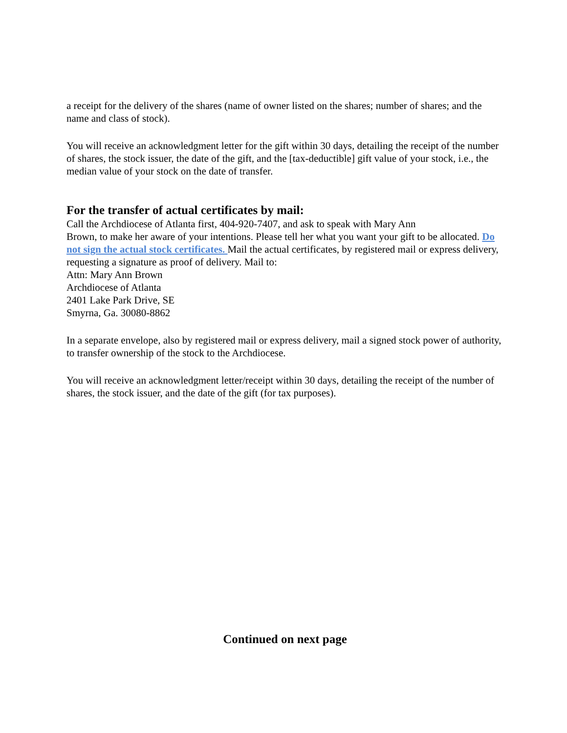a receipt for the delivery of the shares (name of owner listed on the shares; number of shares; and the name and class of stock).
You will receive an acknowledgment letter for the gift within 30 days, detailing the receipt of the number of shares, the stock issuer, the date of the gift, and the [tax-deductible] gift value of your stock, i.e., the median value of your stock on the date of transfer.
For the transfer of actual certificates by mail:
Call the Archdiocese of Atlanta first, 404-920-7407, and ask to speak with Mary Ann
Brown, to make her aware of your intentions. Please tell her what you want your gift to be allocated. Do not sign the actual stock certificates. Mail the actual certificates, by registered mail or express delivery, requesting a signature as proof of delivery. Mail to:
Attn: Mary Ann Brown
Archdiocese of Atlanta
2401 Lake Park Drive, SE
Smyrna, Ga. 30080-8862
In a separate envelope, also by registered mail or express delivery, mail a signed stock power of authority, to transfer ownership of the stock to the Archdiocese.
You will receive an acknowledgment letter/receipt within 30 days, detailing the receipt of the number of shares, the stock issuer, and the date of the gift (for tax purposes).
Continued on next page